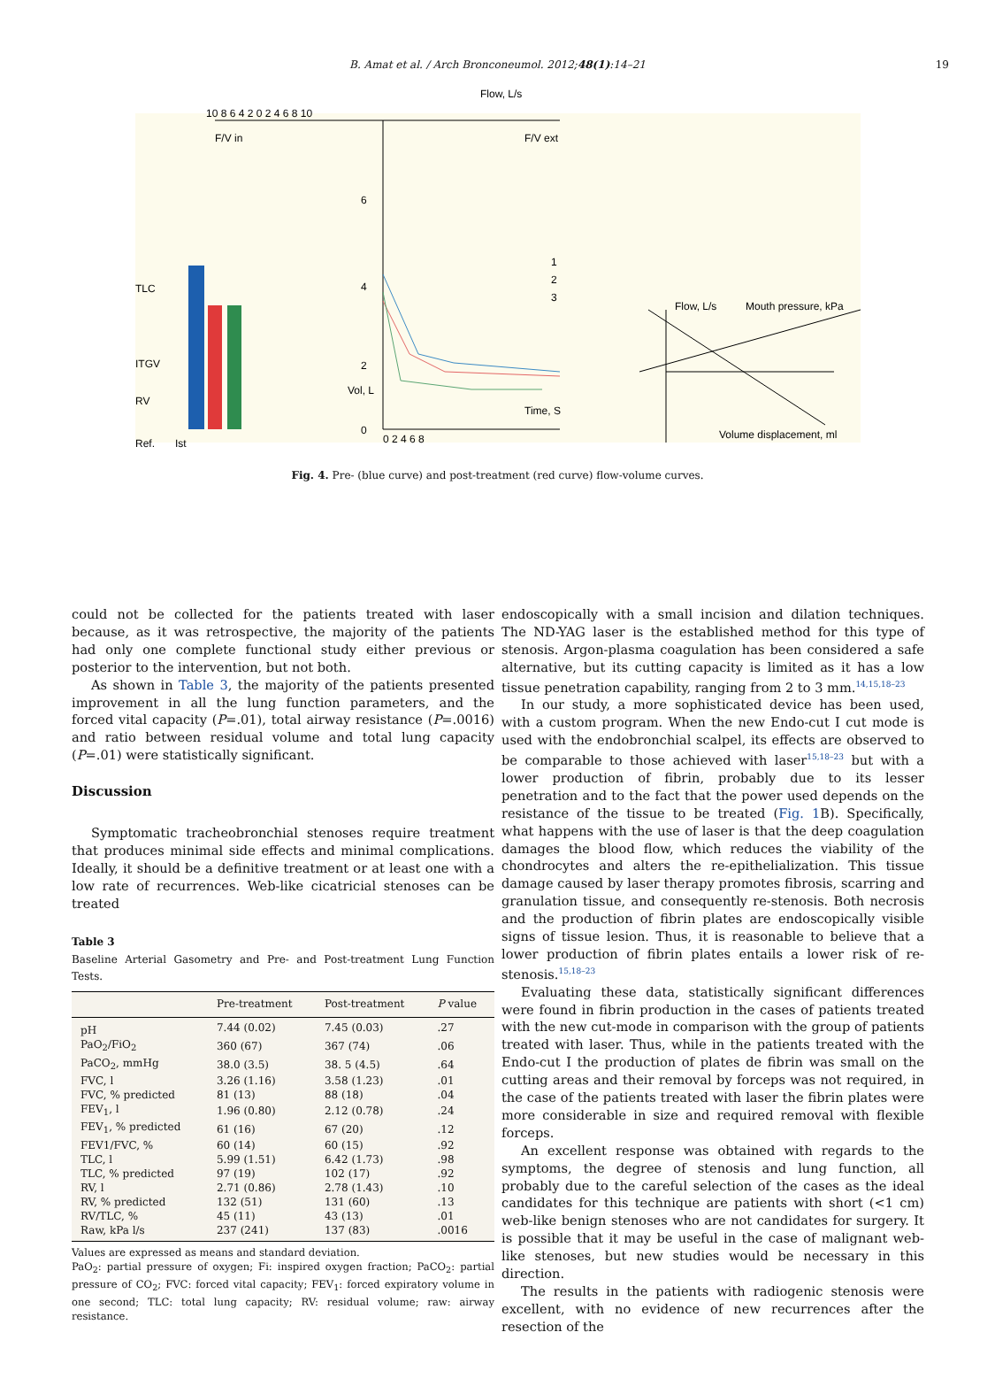B. Amat et al. / Arch Bronconeumol. 2012;48(1):14–21 19
Flow, L/s
10 8 6 4 2 0 2 4 6 8 10
F/V in
F/V ext
6
4
2
Vol, L
0
Time, S
0 2 4 6 8
TLC
ITGV
RV
Ref.
Ist
1
2
3
Flow, L/s
Mouth pressure, kPa
Volume displacement, ml
Fig. 4. Pre- (blue curve) and post-treatment (red curve) flow-volume curves.
could not be collected for the patients treated with laser because, as it was retrospective, the majority of the patients had only one complete functional study either previous or posterior to the intervention, but not both.
As shown in Table 3, the majority of the patients presented improvement in all the lung function parameters, and the forced vital capacity (P=.01), total airway resistance (P=.0016) and ratio between residual volume and total lung capacity (P=.01) were statistically significant.
Discussion
Symptomatic tracheobronchial stenoses require treatment that produces minimal side effects and minimal complications. Ideally, it should be a definitive treatment or at least one with a low rate of recurrences. Web-like cicatricial stenoses can be treated
Table 3
Baseline Arterial Gasometry and Pre- and Post-treatment Lung Function Tests.
| | Pre-treatment | Post-treatment | P value |
| --- | --- | --- | --- |
| pH | 7.44 (0.02) | 7.45 (0.03) | .27 |
| PaO<sub>2</sub>/FiO<sub>2</sub> | 360 (67) | 367 (74) | .06 |
| PaCO<sub>2</sub>, mmHg | 38.0 (3.5) | 38. 5 (4.5) | .64 |
| FVC, l | 3.26 (1.16) | 3.58 (1.23) | .01 |
| FVC, % predicted | 81 (13) | 88 (18) | .04 |
| FEV<sub>1</sub>, l | 1.96 (0.80) | 2.12 (0.78) | .24 |
| FEV<sub>1</sub>, % predicted | 61 (16) | 67 (20) | .12 |
| FEV1/FVC, % | 60 (14) | 60 (15) | .92 |
| TLC, l | 5.99 (1.51) | 6.42 (1.73) | .98 |
| TLC, % predicted | 97 (19) | 102 (17) | .92 |
| RV, l | 2.71 (0.86) | 2.78 (1.43) | .10 |
| RV, % predicted | 132 (51) | 131 (60) | .13 |
| RV/TLC, % | 45 (11) | 43 (13) | .01 |
| Raw, kPa l/s | 237 (241) | 137 (83) | .0016 |
Values are expressed as means and standard deviation.
PaO<sub>2</sub>: partial pressure of oxygen; Fi: inspired oxygen fraction; PaCO<sub>2</sub>: partial pressure of CO<sub>2</sub>; FVC: forced vital capacity; FEV<sub>1</sub>: forced expiratory volume in one second; TLC: total lung capacity; RV: residual volume; raw: airway resistance.
endoscopically with a small incision and dilation techniques. The ND-YAG laser is the established method for this type of stenosis. Argon-plasma coagulation has been considered a safe alternative, but its cutting capacity is limited as it has a low tissue penetration capability, ranging from 2 to 3 mm.<sup>14,15,18–23</sup>
In our study, a more sophisticated device has been used, with a custom program. When the new Endo-cut I cut mode is used with the endobronchial scalpel, its effects are observed to be comparable to those achieved with laser<sup>15,18–23</sup> but with a lower production of fibrin, probably due to its lesser penetration and to the fact that the power used depends on the resistance of the tissue to be treated (Fig. 1 B). Specifically, what happens with the use of laser is that the deep coagulation damages the blood flow, which reduces the viability of the chondrocytes and alters the re-epithelialization. This tissue damage caused by laser therapy promotes fibrosis, scarring and granulation tissue, and consequently re-stenosis. Both necrosis and the production of fibrin plates are endoscopically visible signs of tissue lesion. Thus, it is reasonable to believe that a lower production of fibrin plates entails a lower risk of re-stenosis.<sup>15,18–23</sup>
Evaluating these data, statistically significant differences were found in fibrin production in the cases of patients treated with the new cut-mode in comparison with the group of patients treated with laser. Thus, while in the patients treated with the Endo-cut I the production of plates de fibrin was small on the cutting areas and their removal by forceps was not required, in the case of the patients treated with laser the fibrin plates were more considerable in size and required removal with flexible forceps.
An excellent response was obtained with regards to the symptoms, the degree of stenosis and lung function, all probably due to the careful selection of the cases as the ideal candidates for this technique are patients with short (<1 cm) web-like benign stenoses who are not candidates for surgery. It is possible that it may be useful in the case of malignant web-like stenoses, but new studies would be necessary in this direction.
The results in the patients with radiogenic stenosis were excellent, with no evidence of new recurrences after the resection of the